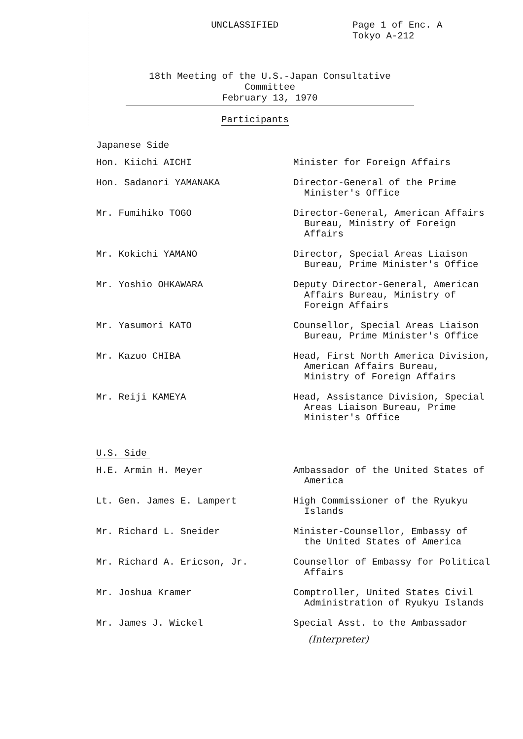UNCLASSIFIED
Page 1 of Enc. A
Tokyo A-212
18th Meeting of the U.S.-Japan Consultative Committee
February 13, 1970
Participants
Japanese Side
| Hon. Kiichi AICHI | Minister for Foreign Affairs |
| Hon. Sadanori YAMANAKA | Director-General of the Prime Minister's Office |
| Mr. Fumihiko TOGO | Director-General, American Affairs Bureau, Ministry of Foreign Affairs |
| Mr. Kokichi YAMANO | Director, Special Areas Liaison Bureau, Prime Minister's Office |
| Mr. Yoshio OHKAWARA | Deputy Director-General, American Affairs Bureau, Ministry of Foreign Affairs |
| Mr. Yasumori KATO | Counsellor, Special Areas Liaison Bureau, Prime Minister's Office |
| Mr. Kazuo CHIBA | Head, First North America Division, American Affairs Bureau, Ministry of Foreign Affairs |
| Mr. Reiji KAMEYA | Head, Assistance Division, Special Areas Liaison Bureau, Prime Minister's Office |
U.S. Side
| H.E. Armin H. Meyer | Ambassador of the United States of America |
| Lt. Gen. James E. Lampert | High Commissioner of the Ryukyu Islands |
| Mr. Richard L. Sneider | Minister-Counsellor, Embassy of the United States of America |
| Mr. Richard A. Ericson, Jr. | Counsellor of Embassy for Political Affairs |
| Mr. Joshua Kramer | Comptroller, United States Civil Administration of Ryukyu Islands |
| Mr. James J. Wickel | Special Asst. to the Ambassador |
(Interpreter)